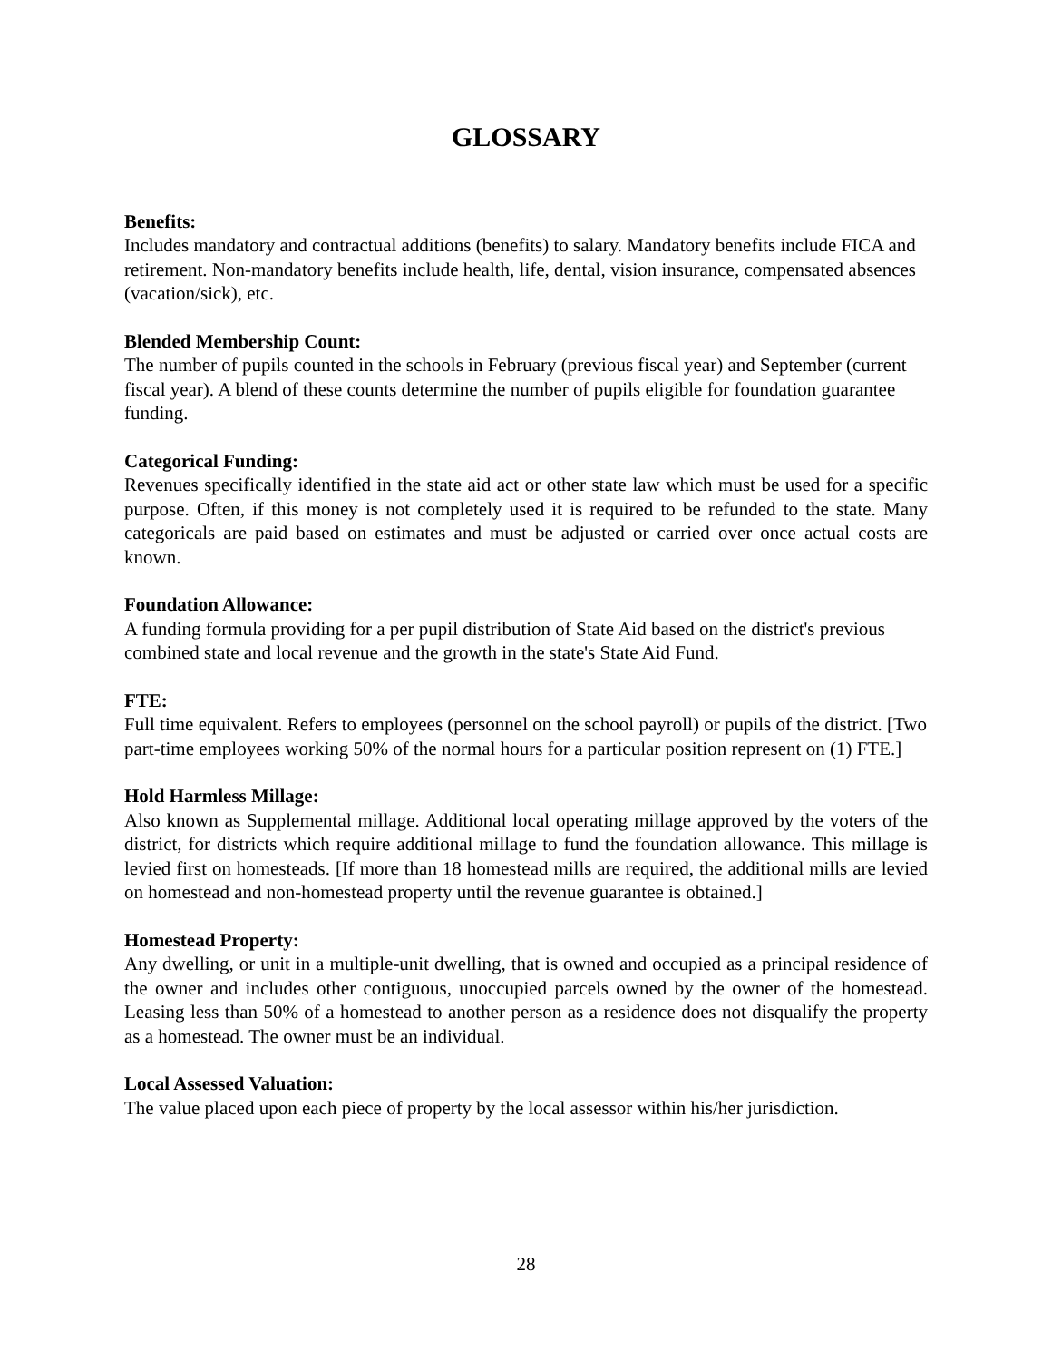GLOSSARY
Benefits:
Includes mandatory and contractual additions (benefits) to salary. Mandatory benefits include FICA and retirement. Non-mandatory benefits include health, life, dental, vision insurance, compensated absences (vacation/sick), etc.
Blended Membership Count:
The number of pupils counted in the schools in February (previous fiscal year) and September (current fiscal year). A blend of these counts determine the number of pupils eligible for foundation guarantee funding.
Categorical Funding:
Revenues specifically identified in the state aid act or other state law which must be used for a specific purpose. Often, if this money is not completely used it is required to be refunded to the state. Many categoricals are paid based on estimates and must be adjusted or carried over once actual costs are known.
Foundation Allowance:
A funding formula providing for a per pupil distribution of State Aid based on the district's previous combined state and local revenue and the growth in the state's State Aid Fund.
FTE:
Full time equivalent. Refers to employees (personnel on the school payroll) or pupils of the district. [Two part-time employees working 50% of the normal hours for a particular position represent on (1) FTE.]
Hold Harmless Millage:
Also known as Supplemental millage. Additional local operating millage approved by the voters of the district, for districts which require additional millage to fund the foundation allowance. This millage is levied first on homesteads. [If more than 18 homestead mills are required, the additional mills are levied on homestead and non-homestead property until the revenue guarantee is obtained.]
Homestead Property:
Any dwelling, or unit in a multiple-unit dwelling, that is owned and occupied as a principal residence of the owner and includes other contiguous, unoccupied parcels owned by the owner of the homestead. Leasing less than 50% of a homestead to another person as a residence does not disqualify the property as a homestead. The owner must be an individual.
Local Assessed Valuation:
The value placed upon each piece of property by the local assessor within his/her jurisdiction.
28